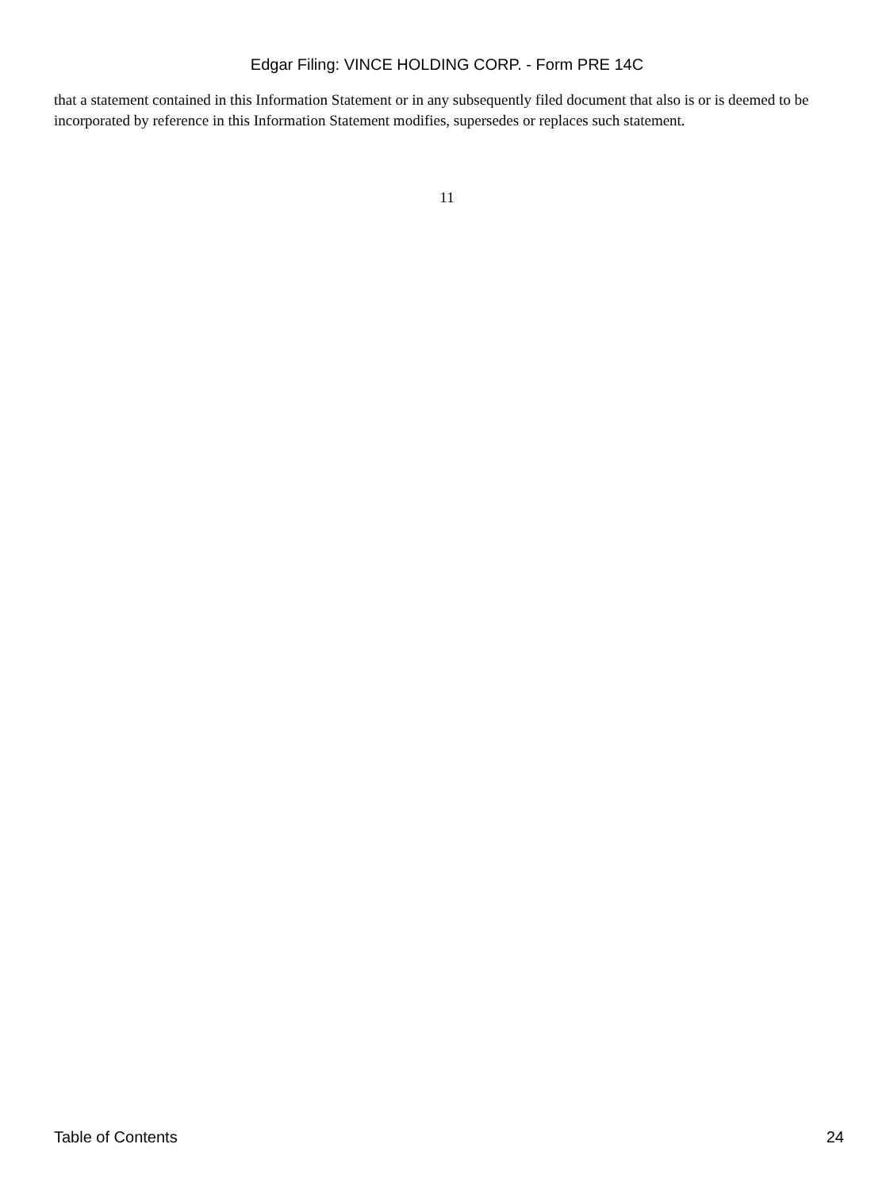Edgar Filing: VINCE HOLDING CORP. - Form PRE 14C
that a statement contained in this Information Statement or in any subsequently filed document that also is or is deemed to be incorporated by reference in this Information Statement modifies, supersedes or replaces such statement.
11
Table of Contents 24